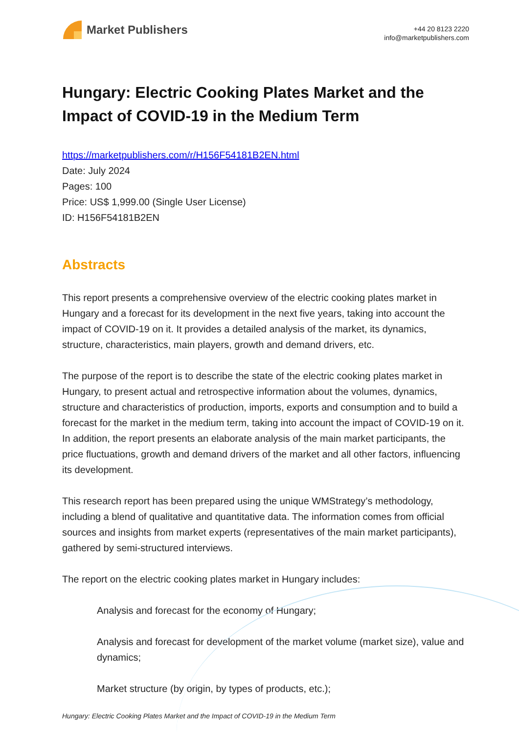Market Publishers
+44 20 8123 2220
info@marketpublishers.com
Hungary: Electric Cooking Plates Market and the Impact of COVID-19 in the Medium Term
https://marketpublishers.com/r/H156F54181B2EN.html
Date: July 2024
Pages: 100
Price: US$ 1,999.00 (Single User License)
ID: H156F54181B2EN
Abstracts
This report presents a comprehensive overview of the electric cooking plates market in Hungary and a forecast for its development in the next five years, taking into account the impact of COVID-19 on it. It provides a detailed analysis of the market, its dynamics, structure, characteristics, main players, growth and demand drivers, etc.
The purpose of the report is to describe the state of the electric cooking plates market in Hungary, to present actual and retrospective information about the volumes, dynamics, structure and characteristics of production, imports, exports and consumption and to build a forecast for the market in the medium term, taking into account the impact of COVID-19 on it. In addition, the report presents an elaborate analysis of the main market participants, the price fluctuations, growth and demand drivers of the market and all other factors, influencing its development.
This research report has been prepared using the unique WMStrategy’s methodology, including a blend of qualitative and quantitative data. The information comes from official sources and insights from market experts (representatives of the main market participants), gathered by semi-structured interviews.
The report on the electric cooking plates market in Hungary includes:
Analysis and forecast for the economy of Hungary;
Analysis and forecast for development of the market volume (market size), value and dynamics;
Market structure (by origin, by types of products, etc.);
Hungary: Electric Cooking Plates Market and the Impact of COVID-19 in the Medium Term